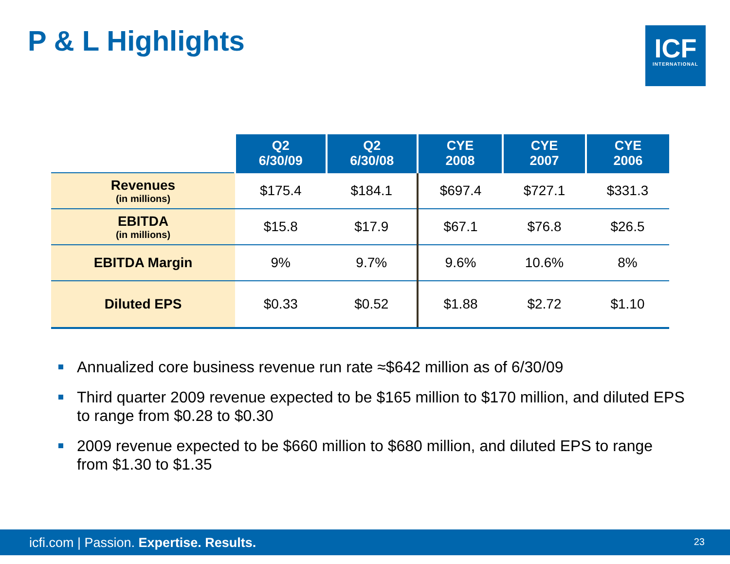P & L Highlights
ICF
INTERNATIONAL
| | Q2 6/30/09 | Q2 6/30/08 | CYE 2008 | CYE 2007 | CYE 2006 |
| --- | --- | --- | --- | --- | --- |
| Revenues (in millions) | $175.4 | $184.1 | $697.4 | $727.1 | $331.3 |
| EBITDA (in millions) | $15.8 | $17.9 | $67.1 | $76.8 | $26.5 |
| EBITDA Margin | 9% | 9.7% | 9.6% | 10.6% | 8% |
| Diluted EPS | $0.33 | $0.52 | $1.88 | $2.72 | $1.10 |
Annualized core business revenue run rate ≈$642 million as of 6/30/09
Third quarter 2009 revenue expected to be $165 million to $170 million, and diluted EPS to range from $0.28 to $0.30
2009 revenue expected to be $660 million to $680 million, and diluted EPS to range from $1.30 to $1.35
icfi.com | Passion. Expertise. Results.
23